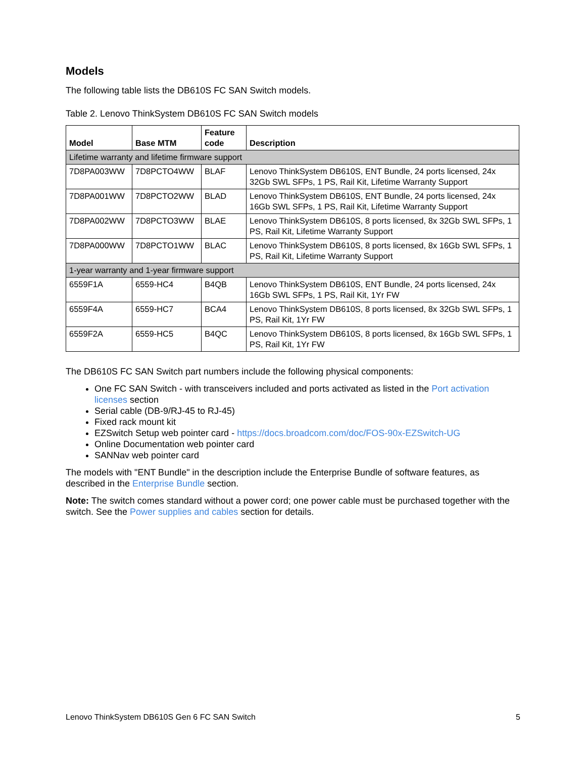Models
The following table lists the DB610S FC SAN Switch models.
Table 2. Lenovo ThinkSystem DB610S FC SAN Switch models
| Model | Base MTM | Feature code | Description |
| --- | --- | --- | --- |
| Lifetime warranty and lifetime firmware support | | | |
| 7D8PA003WW | 7D8PCTO4WW | BLAF | Lenovo ThinkSystem DB610S, ENT Bundle, 24 ports licensed, 24x 32Gb SWL SFPs, 1 PS, Rail Kit, Lifetime Warranty Support |
| 7D8PA001WW | 7D8PCTO2WW | BLAD | Lenovo ThinkSystem DB610S, ENT Bundle, 24 ports licensed, 24x 16Gb SWL SFPs, 1 PS, Rail Kit, Lifetime Warranty Support |
| 7D8PA002WW | 7D8PCTO3WW | BLAE | Lenovo ThinkSystem DB610S, 8 ports licensed, 8x 32Gb SWL SFPs, 1 PS, Rail Kit, Lifetime Warranty Support |
| 7D8PA000WW | 7D8PCTO1WW | BLAC | Lenovo ThinkSystem DB610S, 8 ports licensed, 8x 16Gb SWL SFPs, 1 PS, Rail Kit, Lifetime Warranty Support |
| 1-year warranty and 1-year firmware support | | | |
| 6559F1A | 6559-HC4 | B4QB | Lenovo ThinkSystem DB610S, ENT Bundle, 24 ports licensed, 24x 16Gb SWL SFPs, 1 PS, Rail Kit, 1Yr FW |
| 6559F4A | 6559-HC7 | BCA4 | Lenovo ThinkSystem DB610S, 8 ports licensed, 8x 32Gb SWL SFPs, 1 PS, Rail Kit, 1Yr FW |
| 6559F2A | 6559-HC5 | B4QC | Lenovo ThinkSystem DB610S, 8 ports licensed, 8x 16Gb SWL SFPs, 1 PS, Rail Kit, 1Yr FW |
The DB610S FC SAN Switch part numbers include the following physical components:
One FC SAN Switch - with transceivers included and ports activated as listed in the Port activation licenses section
Serial cable (DB-9/RJ-45 to RJ-45)
Fixed rack mount kit
EZSwitch Setup web pointer card - https://docs.broadcom.com/doc/FOS-90x-EZSwitch-UG
Online Documentation web pointer card
SANNav web pointer card
The models with "ENT Bundle" in the description include the Enterprise Bundle of software features, as described in the Enterprise Bundle section.
Note: The switch comes standard without a power cord; one power cable must be purchased together with the switch. See the Power supplies and cables section for details.
Lenovo ThinkSystem DB610S Gen 6 FC SAN Switch 5